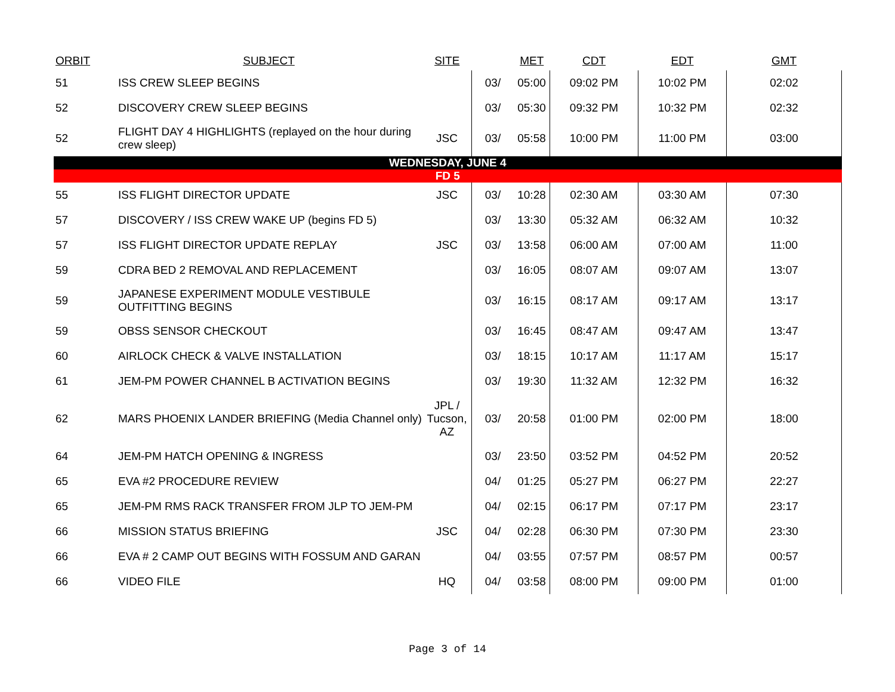| ORBIT | SUBJECT | SITE | | MET | CDT | EDT | GMT |
| --- | --- | --- | --- | --- | --- | --- | --- |
| 51 | ISS CREW SLEEP BEGINS | | 03/ | 05:00 | 09:02 PM | 10:02 PM | 02:02 |
| 52 | DISCOVERY CREW SLEEP BEGINS | | 03/ | 05:30 | 09:32 PM | 10:32 PM | 02:32 |
| 52 | FLIGHT DAY 4 HIGHLIGHTS (replayed on the hour during crew sleep) | JSC | 03/ | 05:58 | 10:00 PM | 11:00 PM | 03:00 |
| WEDNESDAY, JUNE 4 | | | | | | | |
| FD 5 | | | | | | | |
| 55 | ISS FLIGHT DIRECTOR UPDATE | JSC | 03/ | 10:28 | 02:30 AM | 03:30 AM | 07:30 |
| 57 | DISCOVERY / ISS CREW WAKE UP (begins FD 5) | | 03/ | 13:30 | 05:32 AM | 06:32 AM | 10:32 |
| 57 | ISS FLIGHT DIRECTOR UPDATE REPLAY | JSC | 03/ | 13:58 | 06:00 AM | 07:00 AM | 11:00 |
| 59 | CDRA BED 2 REMOVAL AND REPLACEMENT | | 03/ | 16:05 | 08:07 AM | 09:07 AM | 13:07 |
| 59 | JAPANESE EXPERIMENT MODULE VESTIBULE OUTFITTING BEGINS | | 03/ | 16:15 | 08:17 AM | 09:17 AM | 13:17 |
| 59 | OBSS SENSOR CHECKOUT | | 03/ | 16:45 | 08:47 AM | 09:47 AM | 13:47 |
| 60 | AIRLOCK CHECK & VALVE INSTALLATION | | 03/ | 18:15 | 10:17 AM | 11:17 AM | 15:17 |
| 61 | JEM-PM POWER CHANNEL B ACTIVATION BEGINS | | 03/ | 19:30 | 11:32 AM | 12:32 PM | 16:32 |
| 62 | MARS PHOENIX LANDER BRIEFING (Media Channel only) | JPL / Tucson, AZ | 03/ | 20:58 | 01:00 PM | 02:00 PM | 18:00 |
| 64 | JEM-PM HATCH OPENING & INGRESS | | 03/ | 23:50 | 03:52 PM | 04:52 PM | 20:52 |
| 65 | EVA #2 PROCEDURE REVIEW | | 04/ | 01:25 | 05:27 PM | 06:27 PM | 22:27 |
| 65 | JEM-PM RMS RACK TRANSFER FROM JLP TO JEM-PM | | 04/ | 02:15 | 06:17 PM | 07:17 PM | 23:17 |
| 66 | MISSION STATUS BRIEFING | JSC | 04/ | 02:28 | 06:30 PM | 07:30 PM | 23:30 |
| 66 | EVA # 2 CAMP OUT BEGINS WITH FOSSUM AND GARAN | | 04/ | 03:55 | 07:57 PM | 08:57 PM | 00:57 |
| 66 | VIDEO FILE | HQ | 04/ | 03:58 | 08:00 PM | 09:00 PM | 01:00 |
Page 3 of 14